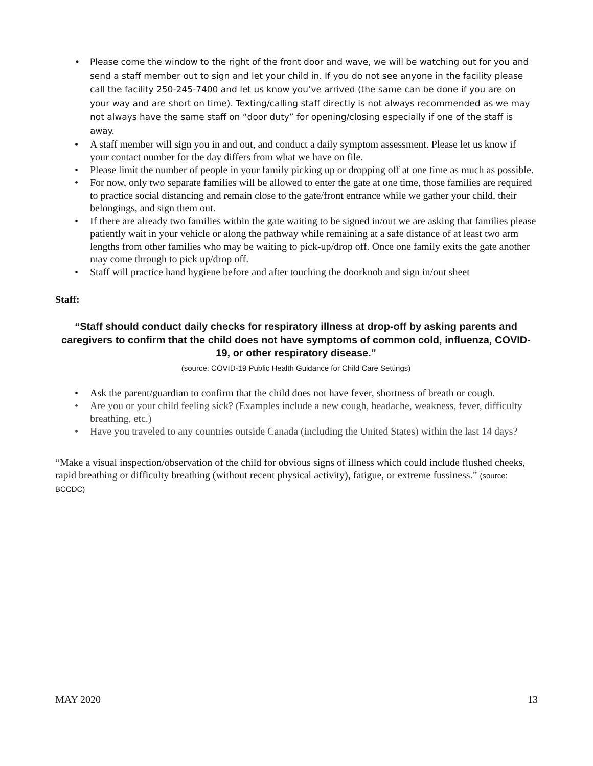• Please come the window to the right of the front door and wave, we will be watching out for you and send a staff member out to sign and let your child in. If you do not see anyone in the facility please call the facility 250-245-7400 and let us know you’ve arrived (the same can be done if you are on your way and are short on time). Texting/calling staff directly is not always recommended as we may not always have the same staff on “door duty” for opening/closing especially if one of the staff is away.
• A staff member will sign you in and out, and conduct a daily symptom assessment. Please let us know if your contact number for the day differs from what we have on file.
• Please limit the number of people in your family picking up or dropping off at one time as much as possible.
• For now, only two separate families will be allowed to enter the gate at one time, those families are required to practice social distancing and remain close to the gate/front entrance while we gather your child, their belongings, and sign them out.
• If there are already two families within the gate waiting to be signed in/out we are asking that families please patiently wait in your vehicle or along the pathway while remaining at a safe distance of at least two arm lengths from other families who may be waiting to pick-up/drop off. Once one family exits the gate another may come through to pick up/drop off.
• Staff will practice hand hygiene before and after touching the doorknob and sign in/out sheet
Staff:
“Staff should conduct daily checks for respiratory illness at drop-off by asking parents and caregivers to confirm that the child does not have symptoms of common cold, influenza, COVID-19, or other respiratory disease.”
(source: COVID-19 Public Health Guidance for Child Care Settings)
• Ask the parent/guardian to confirm that the child does not have fever, shortness of breath or cough.
• Are you or your child feeling sick? (Examples include a new cough, headache, weakness, fever, difficulty breathing, etc.)
• Have you traveled to any countries outside Canada (including the United States) within the last 14 days?
“Make a visual inspection/observation of the child for obvious signs of illness which could include flushed cheeks, rapid breathing or difficulty breathing (without recent physical activity), fatigue, or extreme fussiness.” (source: BCCDC)
MAY 2020 13